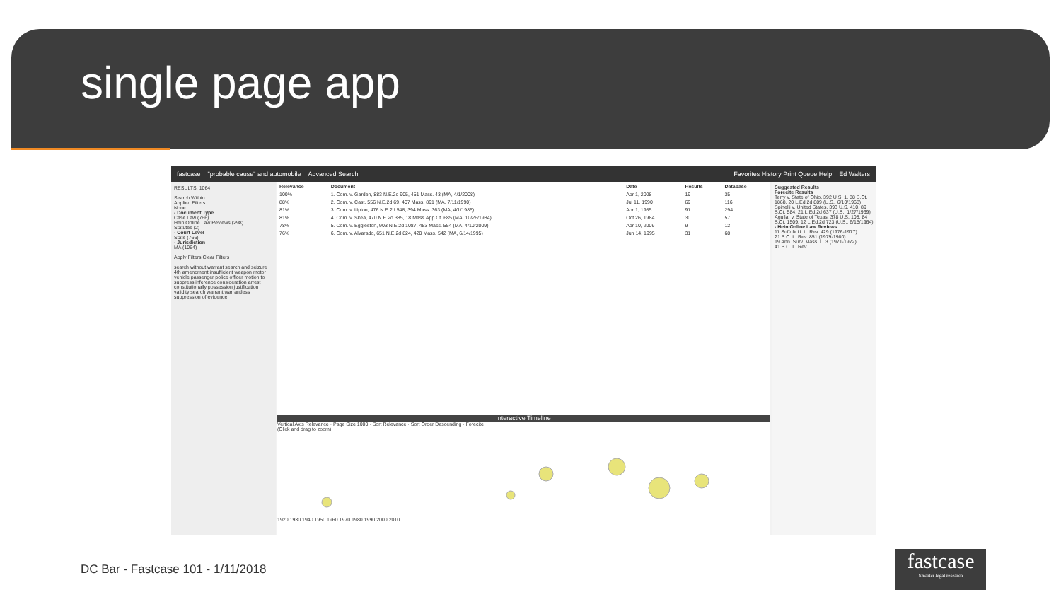single page app
fastcase "probable cause" and automobile Advanced Search Favorites History Print Queue Help Ed Walters
RESULTS: 1064
Search Within
Applied Filters
None
- Document Type
Case Law (766)
Hein Online Law Reviews (298)
Statutes (2)
- Court Level
State (766)
- Jurisdiction
MA (1064)
Apply Filters Clear Filters
search without warrant search and seizure 4th amendment insufficient weapon motor vehicle passenger police officer motion to suppress inference consideration arrest constitutionally possession justification validity search warrant warrantless suppression of evidence
| Relevance | Document | Date | Results | Database |
| --- | --- | --- | --- | --- |
| 100% | 1. Com. v. Garden, 883 N.E.2d 905, 451 Mass. 43 (MA, 4/1/2008) | Apr 1, 2008 | 19 | 35 |
| 88% | 2. Com. v. Cast, 556 N.E.2d 69, 407 Mass. 891 (MA, 7/11/1990) | Jul 11, 1990 | 69 | 116 |
| 81% | 3. Com. v. Upton, 476 N.E.2d 548, 394 Mass. 363 (MA, 4/1/1985) | Apr 1, 1985 | 91 | 294 |
| 81% | 4. Com. v. Skea, 470 N.E.2d 385, 18 Mass.App.Ct. 685 (MA, 10/26/1984) | Oct 26, 1984 | 30 | 57 |
| 78% | 5. Com. v. Eggleston, 903 N.E.2d 1087, 453 Mass. 554 (MA, 4/10/2009) | Apr 10, 2009 | 9 | 12 |
| 76% | 6. Com. v. Alvarado, 651 N.E.2d 824, 420 Mass. 542 (MA, 6/14/1995) | Jun 14, 1995 | 31 | 68 |
Interactive Timeline
Vertical Axis Relevance · Page Size 1000 · Sort Relevance · Sort Order Descending · Forecite
(Click and drag to zoom)
1920 1930 1940 1950 1960 1970 1980 1990 2000 2010
Suggested Results
Forecite Results
Terry v. State of Ohio, 392 U.S. 1, 88 S.Ct. 1868, 20 L.Ed.2d 889 (U.S., 6/10/1968)
Spinelli v. United States, 393 U.S. 410, 89 S.Ct. 584, 21 L.Ed.2d 637 (U.S., 1/27/1969)
Aguilar v. State of Texas, 378 U.S. 108, 84 S.Ct. 1509, 12 L.Ed.2d 723 (U.S., 6/15/1964)
- Hein Online Law Reviews
11 Suffolk U. L. Rev. 429 (1976-1977)
21 B.C. L. Rev. 851 (1979-1980)
19 Ann. Surv. Mass. L. 3 (1971-1972)
41 B.C. L. Rev.
DC Bar - Fastcase 101 - 1/11/2018
fastcase
Smarter legal research